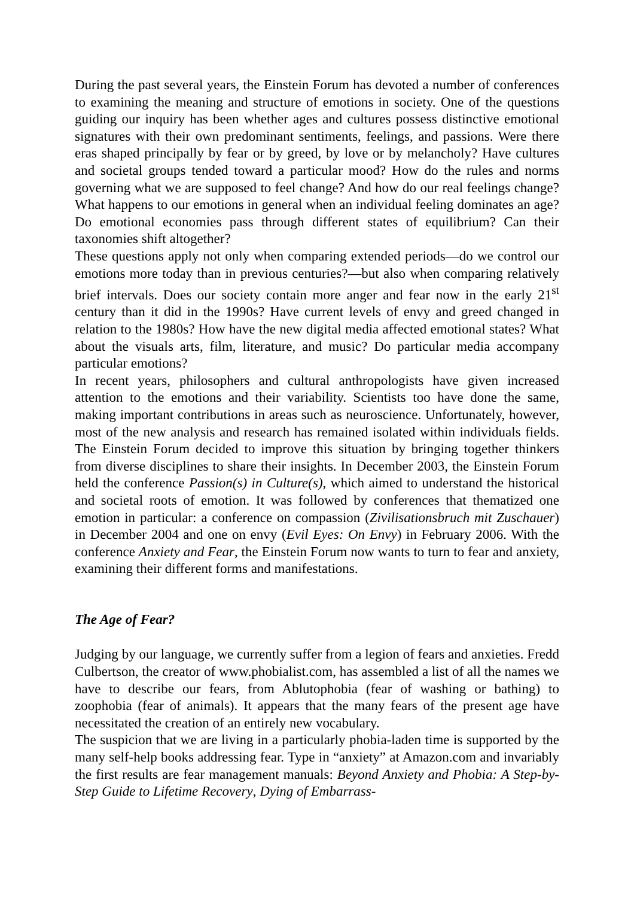During the past several years, the Einstein Forum has devoted a number of conferences to examining the meaning and structure of emotions in society. One of the questions guiding our inquiry has been whether ages and cultures possess distinctive emotional signatures with their own predominant sentiments, feelings, and passions. Were there eras shaped principally by fear or by greed, by love or by melancholy? Have cultures and societal groups tended toward a particular mood? How do the rules and norms governing what we are supposed to feel change? And how do our real feelings change? What happens to our emotions in general when an individual feeling dominates an age? Do emotional economies pass through different states of equilibrium? Can their taxonomies shift altogether?
These questions apply not only when comparing extended periods—do we control our emotions more today than in previous centuries?—but also when comparing relatively brief intervals. Does our society contain more anger and fear now in the early 21<sup>st</sup> century than it did in the 1990s? Have current levels of envy and greed changed in relation to the 1980s? How have the new digital media affected emotional states? What about the visuals arts, film, literature, and music? Do particular media accompany particular emotions?
In recent years, philosophers and cultural anthropologists have given increased attention to the emotions and their variability. Scientists too have done the same, making important contributions in areas such as neuroscience. Unfortunately, however, most of the new analysis and research has remained isolated within individuals fields. The Einstein Forum decided to improve this situation by bringing together thinkers from diverse disciplines to share their insights. In December 2003, the Einstein Forum held the conference Passion(s) in Culture(s), which aimed to understand the historical and societal roots of emotion. It was followed by conferences that thematized one emotion in particular: a conference on compassion (Zivilisationsbruch mit Zuschauer) in December 2004 and one on envy (Evil Eyes: On Envy) in February 2006. With the conference Anxiety and Fear, the Einstein Forum now wants to turn to fear and anxiety, examining their different forms and manifestations.
The Age of Fear?
Judging by our language, we currently suffer from a legion of fears and anxieties. Fredd Culbertson, the creator of www.phobialist.com, has assembled a list of all the names we have to describe our fears, from Ablutophobia (fear of washing or bathing) to zoophobia (fear of animals). It appears that the many fears of the present age have necessitated the creation of an entirely new vocabulary.
The suspicion that we are living in a particularly phobia-laden time is supported by the many self-help books addressing fear. Type in “anxiety” at Amazon.com and invariably the first results are fear management manuals: Beyond Anxiety and Phobia: A Step-by-Step Guide to Lifetime Recovery, Dying of Embarrass-